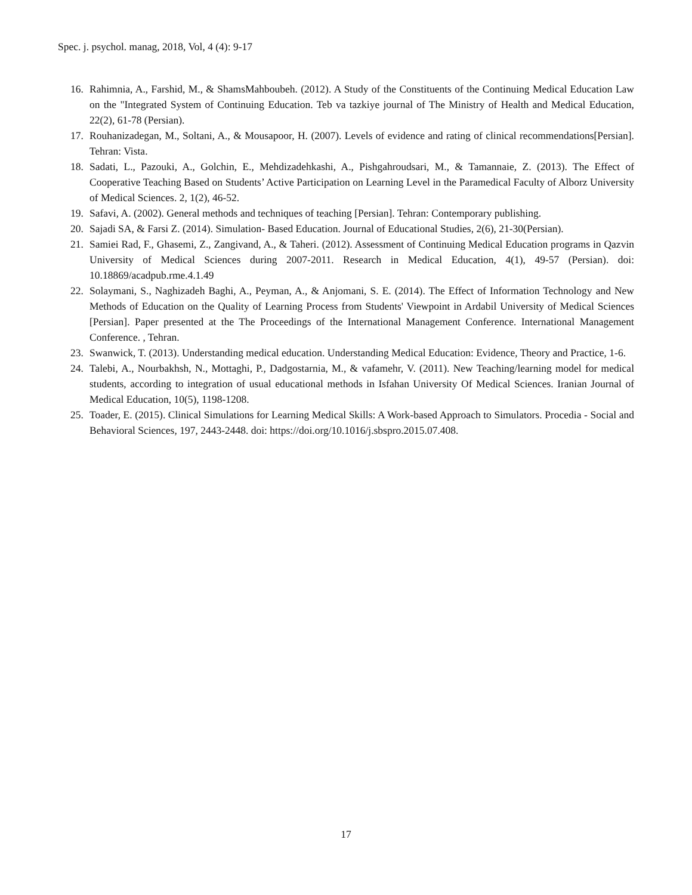Spec. j. psychol. manag, 2018, Vol, 4 (4): 9-17
16. Rahimnia, A., Farshid, M., & ShamsMahboubeh. (2012). A Study of the Constituents of the Continuing Medical Education Law on the "Integrated System of Continuing Education. Teb va tazkiye journal of The Ministry of Health and Medical Education, 22(2), 61-78 (Persian).
17. Rouhanizadegan, M., Soltani, A., & Mousapoor, H. (2007). Levels of evidence and rating of clinical recommendations[Persian]. Tehran: Vista.
18. Sadati, L., Pazouki, A., Golchin, E., Mehdizadehkashi, A., Pishgahroudsari, M., & Tamannaie, Z. (2013). The Effect of Cooperative Teaching Based on Students’ Active Participation on Learning Level in the Paramedical Faculty of Alborz University of Medical Sciences. 2, 1(2), 46-52.
19. Safavi, A. (2002). General methods and techniques of teaching [Persian]. Tehran: Contemporary publishing.
20. Sajadi SA, & Farsi Z. (2014). Simulation- Based Education. Journal of Educational Studies, 2(6), 21-30(Persian).
21. Samiei Rad, F., Ghasemi, Z., Zangivand, A., & Taheri. (2012). Assessment of Continuing Medical Education programs in Qazvin University of Medical Sciences during 2007-2011. Research in Medical Education, 4(1), 49-57 (Persian). doi: 10.18869/acadpub.rme.4.1.49
22. Solaymani, S., Naghizadeh Baghi, A., Peyman, A., & Anjomani, S. E. (2014). The Effect of Information Technology and New Methods of Education on the Quality of Learning Process from Students' Viewpoint in Ardabil University of Medical Sciences [Persian]. Paper presented at the The Proceedings of the International Management Conference. International Management Conference. , Tehran.
23. Swanwick, T. (2013). Understanding medical education. Understanding Medical Education: Evidence, Theory and Practice, 1-6.
24. Talebi, A., Nourbakhsh, N., Mottaghi, P., Dadgostarnia, M., & vafamehr, V. (2011). New Teaching/learning model for medical students, according to integration of usual educational methods in Isfahan University Of Medical Sciences. Iranian Journal of Medical Education, 10(5), 1198-1208.
25. Toader, E. (2015). Clinical Simulations for Learning Medical Skills: A Work-based Approach to Simulators. Procedia - Social and Behavioral Sciences, 197, 2443-2448. doi: https://doi.org/10.1016/j.sbspro.2015.07.408.
17